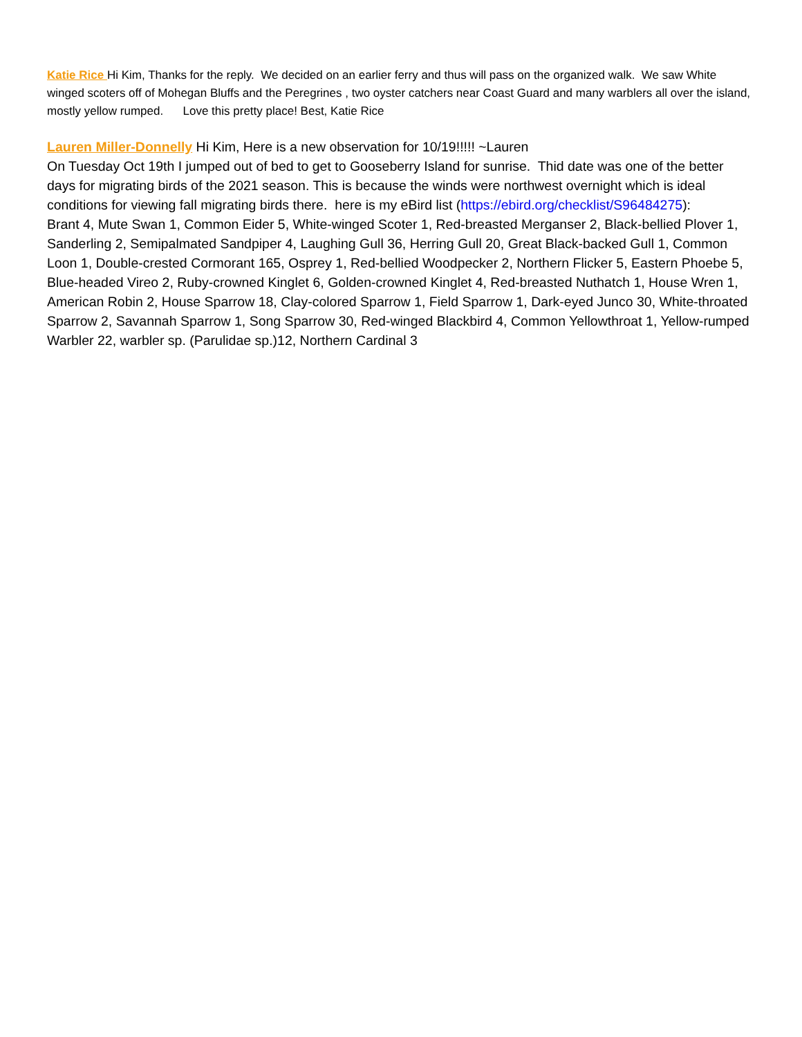Katie Rice Hi Kim, Thanks for the reply. We decided on an earlier ferry and thus will pass on the organized walk. We saw White winged scoters off of Mohegan Bluffs and the Peregrines , two oyster catchers near Coast Guard and many warblers all over the island, mostly yellow rumped. Love this pretty place! Best, Katie Rice
Lauren Miller-Donnelly Hi Kim, Here is a new observation for 10/19!!!!! ~Lauren
On Tuesday Oct 19th I jumped out of bed to get to Gooseberry Island for sunrise. Thid date was one of the better days for migrating birds of the 2021 season. This is because the winds were northwest overnight which is ideal conditions for viewing fall migrating birds there. here is my eBird list (https://ebird.org/checklist/S96484275):
Brant 4, Mute Swan 1, Common Eider 5, White-winged Scoter 1, Red-breasted Merganser 2, Black-bellied Plover 1, Sanderling 2, Semipalmated Sandpiper 4, Laughing Gull 36, Herring Gull 20, Great Black-backed Gull 1, Common Loon 1, Double-crested Cormorant 165, Osprey 1, Red-bellied Woodpecker 2, Northern Flicker 5, Eastern Phoebe 5, Blue-headed Vireo 2, Ruby-crowned Kinglet 6, Golden-crowned Kinglet 4, Red-breasted Nuthatch 1, House Wren 1, American Robin 2, House Sparrow 18, Clay-colored Sparrow 1, Field Sparrow 1, Dark-eyed Junco 30, White-throated Sparrow 2, Savannah Sparrow 1, Song Sparrow 30, Red-winged Blackbird 4, Common Yellowthroat 1, Yellow-rumped Warbler 22, warbler sp. (Parulidae sp.)12, Northern Cardinal 3